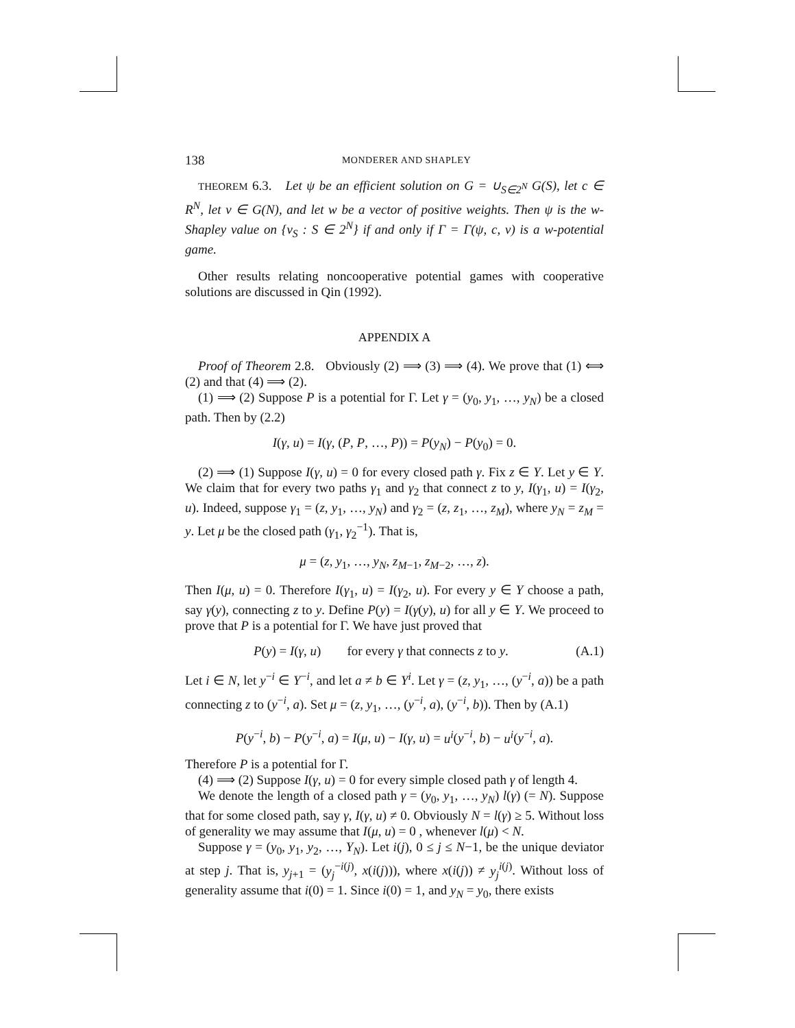138 MONDERER AND SHAPLEY
THEOREM 6.3. Let ψ be an efficient solution on G = ∪<sub>S∈2<sup>N</sup></sub> G(S), let c ∈ R<sup>N</sup>, let v ∈ G(N), and let w be a vector of positive weights. Then ψ is the w-Shapley value on {v<sub>S</sub> : S ∈ 2<sup>N</sup>} if and only if Γ = Γ(ψ, c, v) is a w-potential game.
Other results relating noncooperative potential games with cooperative solutions are discussed in Qin (1992).
APPENDIX A
Proof of Theorem 2.8. Obviously (2) ⟹ (3) ⟹ (4). We prove that (1) ⟺ (2) and that (4) ⟹ (2).
(1) ⟹ (2) Suppose P is a potential for Γ. Let γ = (y<sub>0</sub>, y<sub>1</sub>, …, y<sub>N</sub>) be a closed path. Then by (2.2)
I(γ, u) = I(γ, (P, P, …, P)) = P(y<sub>N</sub>) − P(y<sub>0</sub>) = 0.
(2) ⟹ (1) Suppose I(γ, u) = 0 for every closed path γ. Fix z ∈ Y. Let y ∈ Y. We claim that for every two paths γ<sub>1</sub> and γ<sub>2</sub> that connect z to y, I(γ<sub>1</sub>, u) = I(γ<sub>2</sub>, u). Indeed, suppose γ<sub>1</sub> = (z, y<sub>1</sub>, …, y<sub>N</sub>) and γ<sub>2</sub> = (z, z<sub>1</sub>, …, z<sub>M</sub>), where y<sub>N</sub> = z<sub>M</sub> = y. Let μ be the closed path (γ<sub>1</sub>, γ<sub>2</sub><sup>−1</sup>). That is,
μ = (z, y<sub>1</sub>, …, y<sub>N</sub>, z<sub>M−1</sub>, z<sub>M−2</sub>, …, z).
Then I(μ, u) = 0. Therefore I(γ<sub>1</sub>, u) = I(γ<sub>2</sub>, u). For every y ∈ Y choose a path, say γ(y), connecting z to y. Define P(y) = I(γ(y), u) for all y ∈ Y. We proceed to prove that P is a potential for Γ. We have just proved that
P(y) = I(γ, u) for every γ that connects z to y. (A.1)
Let i ∈ N, let y<sup>−i</sup> ∈ Y<sup>−i</sup>, and let a ≠ b ∈ Y<sup>i</sup>. Let γ = (z, y<sub>1</sub>, …, (y<sup>−i</sup>, a)) be a path connecting z to (y<sup>−i</sup>, a). Set μ = (z, y<sub>1</sub>, …, (y<sup>−i</sup>, a), (y<sup>−i</sup>, b)). Then by (A.1)
P(y<sup>−i</sup>, b) − P(y<sup>−i</sup>, a) = I(μ, u) − I(γ, u) = u<sup>i</sup>(y<sup>−i</sup>, b) − u<sup>i</sup>(y<sup>−i</sup>, a).
Therefore P is a potential for Γ.
(4) ⟹ (2) Suppose I(γ, u) = 0 for every simple closed path γ of length 4.
We denote the length of a closed path γ = (y<sub>0</sub>, y<sub>1</sub>, …, y<sub>N</sub>) l(γ) (= N). Suppose that for some closed path, say γ, I(γ, u) ≠ 0. Obviously N = l(γ) ≥ 5. Without loss of generality we may assume that I(μ, u) = 0 , whenever l(μ) < N.
Suppose γ = (y<sub>0</sub>, y<sub>1</sub>, y<sub>2</sub>, …, Y<sub>N</sub>). Let i(j), 0 ≤ j ≤ N−1, be the unique deviator at step j. That is, y<sub>j+1</sub> = (y<sub>j</sub><sup>−i(j)</sup>, x(i(j))), where x(i(j)) ≠ y<sub>j</sub><sup>i(j)</sup>. Without loss of generality assume that i(0) = 1. Since i(0) = 1, and y<sub>N</sub> = y<sub>0</sub>, there exists